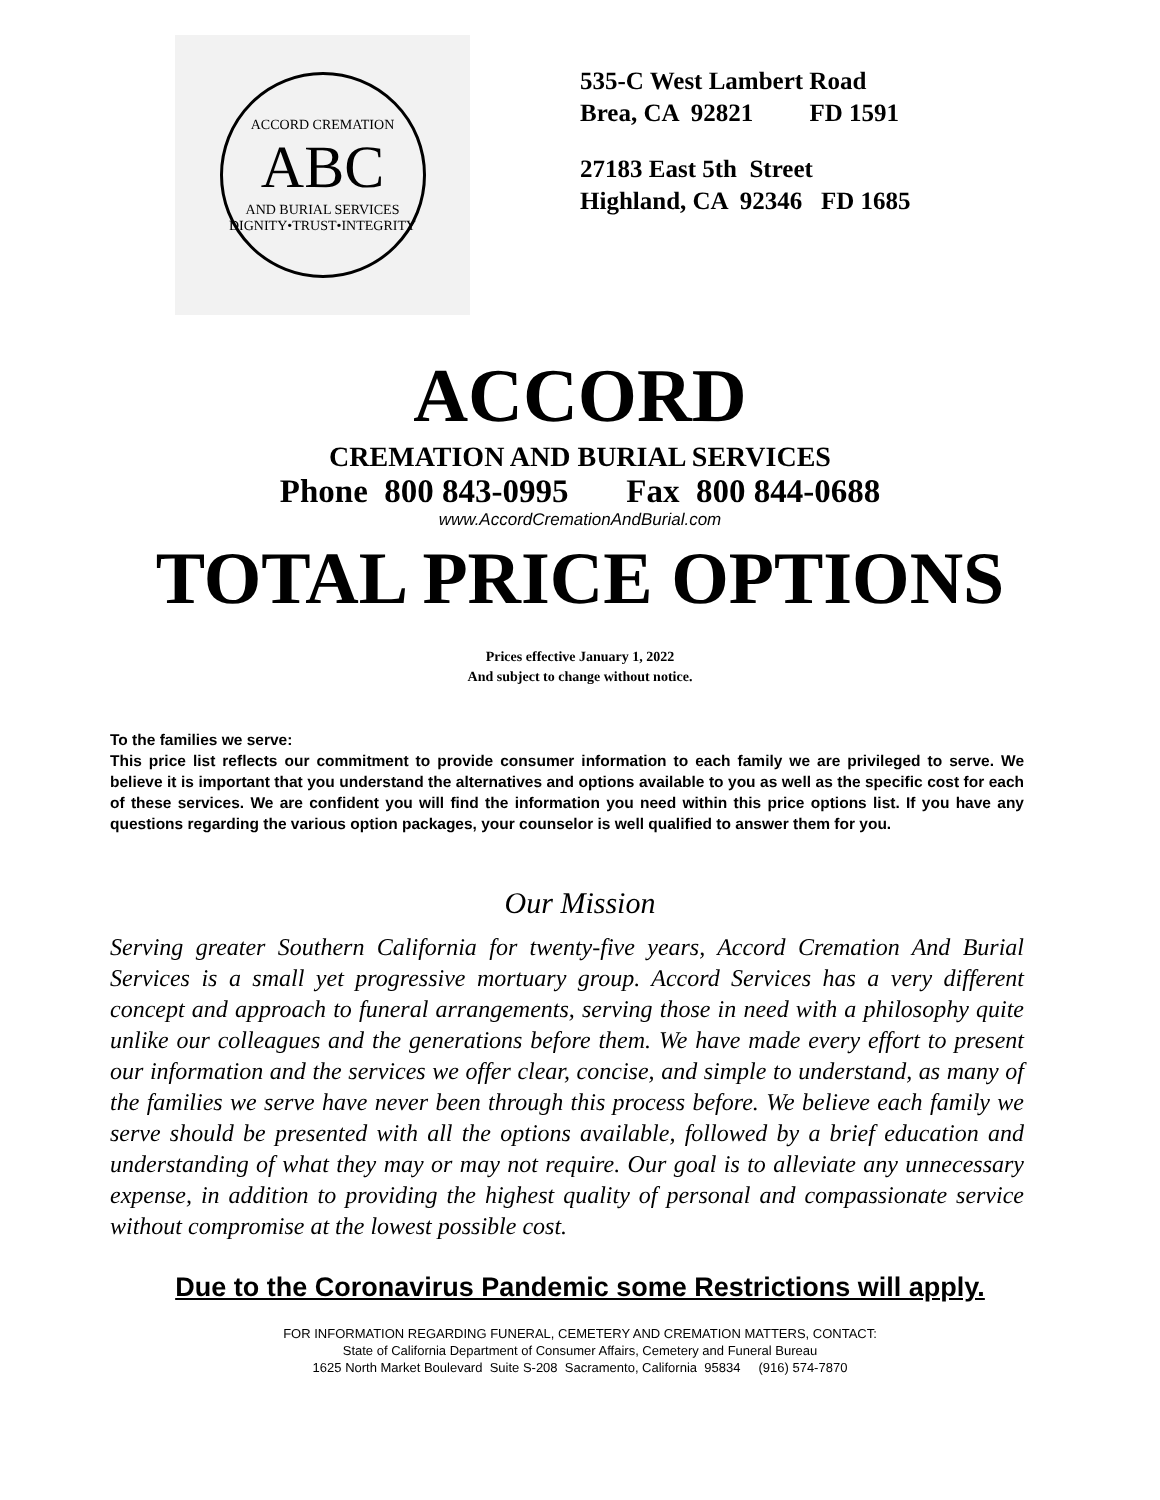ACCORD CREMATION
ABC
AND BURIAL SERVICES
DIGNITY•TRUST•INTEGRITY
535-C West Lambert Road
Brea, CA 92821 FD 1591
27183 East 5th Street
Highland, CA 92346 FD 1685
ACCORD
CREMATION AND BURIAL SERVICES
Phone 800 843-0995 Fax 800 844-0688
www.AccordCremationAndBurial.com
TOTAL PRICE OPTIONS
Prices effective January 1, 2022
And subject to change without notice.
To the families we serve:
This price list reflects our commitment to provide consumer information to each family we are privileged to serve. We believe it is important that you understand the alternatives and options available to you as well as the specific cost for each of these services. We are confident you will find the information you need within this price options list. If you have any questions regarding the various option packages, your counselor is well qualified to answer them for you.
Our Mission
Serving greater Southern California for twenty-five years, Accord Cremation And Burial Services is a small yet progressive mortuary group. Accord Services has a very different concept and approach to funeral arrangements, serving those in need with a philosophy quite unlike our colleagues and the generations before them. We have made every effort to present our information and the services we offer clear, concise, and simple to understand, as many of the families we serve have never been through this process before. We believe each family we serve should be presented with all the options available, followed by a brief education and understanding of what they may or may not require. Our goal is to alleviate any unnecessary expense, in addition to providing the highest quality of personal and compassionate service without compromise at the lowest possible cost.
Due to the Coronavirus Pandemic some Restrictions will apply.
FOR INFORMATION REGARDING FUNERAL, CEMETERY AND CREMATION MATTERS, CONTACT:
State of California Department of Consumer Affairs, Cemetery and Funeral Bureau
1625 North Market Boulevard Suite S-208 Sacramento, California 95834 (916) 574-7870